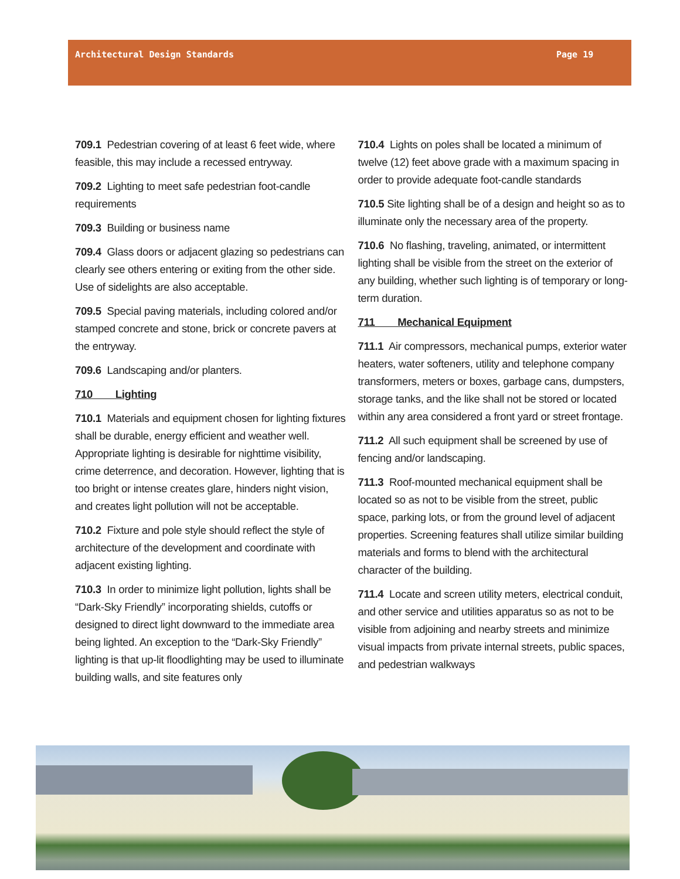Architectural Design Standards Page 19
709.1 Pedestrian covering of at least 6 feet wide, where feasible, this may include a recessed entryway.
709.2 Lighting to meet safe pedestrian foot-candle requirements
709.3 Building or business name
709.4 Glass doors or adjacent glazing so pedestrians can clearly see others entering or exiting from the other side. Use of sidelights are also acceptable.
709.5 Special paving materials, including colored and/or stamped concrete and stone, brick or concrete pavers at the entryway.
709.6 Landscaping and/or planters.
710 Lighting
710.1 Materials and equipment chosen for lighting fixtures shall be durable, energy efficient and weather well. Appropriate lighting is desirable for nighttime visibility, crime deterrence, and decoration. However, lighting that is too bright or intense creates glare, hinders night vision, and creates light pollution will not be acceptable.
710.2 Fixture and pole style should reflect the style of architecture of the development and coordinate with adjacent existing lighting.
710.3 In order to minimize light pollution, lights shall be “Dark-Sky Friendly” incorporating shields, cutoffs or designed to direct light downward to the immediate area being lighted. An exception to the “Dark-Sky Friendly” lighting is that up-lit floodlighting may be used to illuminate building walls, and site features only
710.4 Lights on poles shall be located a minimum of twelve (12) feet above grade with a maximum spacing in order to provide adequate foot-candle standards
710.5 Site lighting shall be of a design and height so as to illuminate only the necessary area of the property.
710.6 No flashing, traveling, animated, or intermittent lighting shall be visible from the street on the exterior of any building, whether such lighting is of temporary or long-term duration.
711 Mechanical Equipment
711.1 Air compressors, mechanical pumps, exterior water heaters, water softeners, utility and telephone company transformers, meters or boxes, garbage cans, dumpsters, storage tanks, and the like shall not be stored or located within any area considered a front yard or street frontage.
711.2 All such equipment shall be screened by use of fencing and/or landscaping.
711.3 Roof-mounted mechanical equipment shall be located so as not to be visible from the street, public space, parking lots, or from the ground level of adjacent properties. Screening features shall utilize similar building materials and forms to blend with the architectural character of the building.
711.4 Locate and screen utility meters, electrical conduit, and other service and utilities apparatus so as not to be visible from adjoining and nearby streets and minimize visual impacts from private internal streets, public spaces, and pedestrian walkways